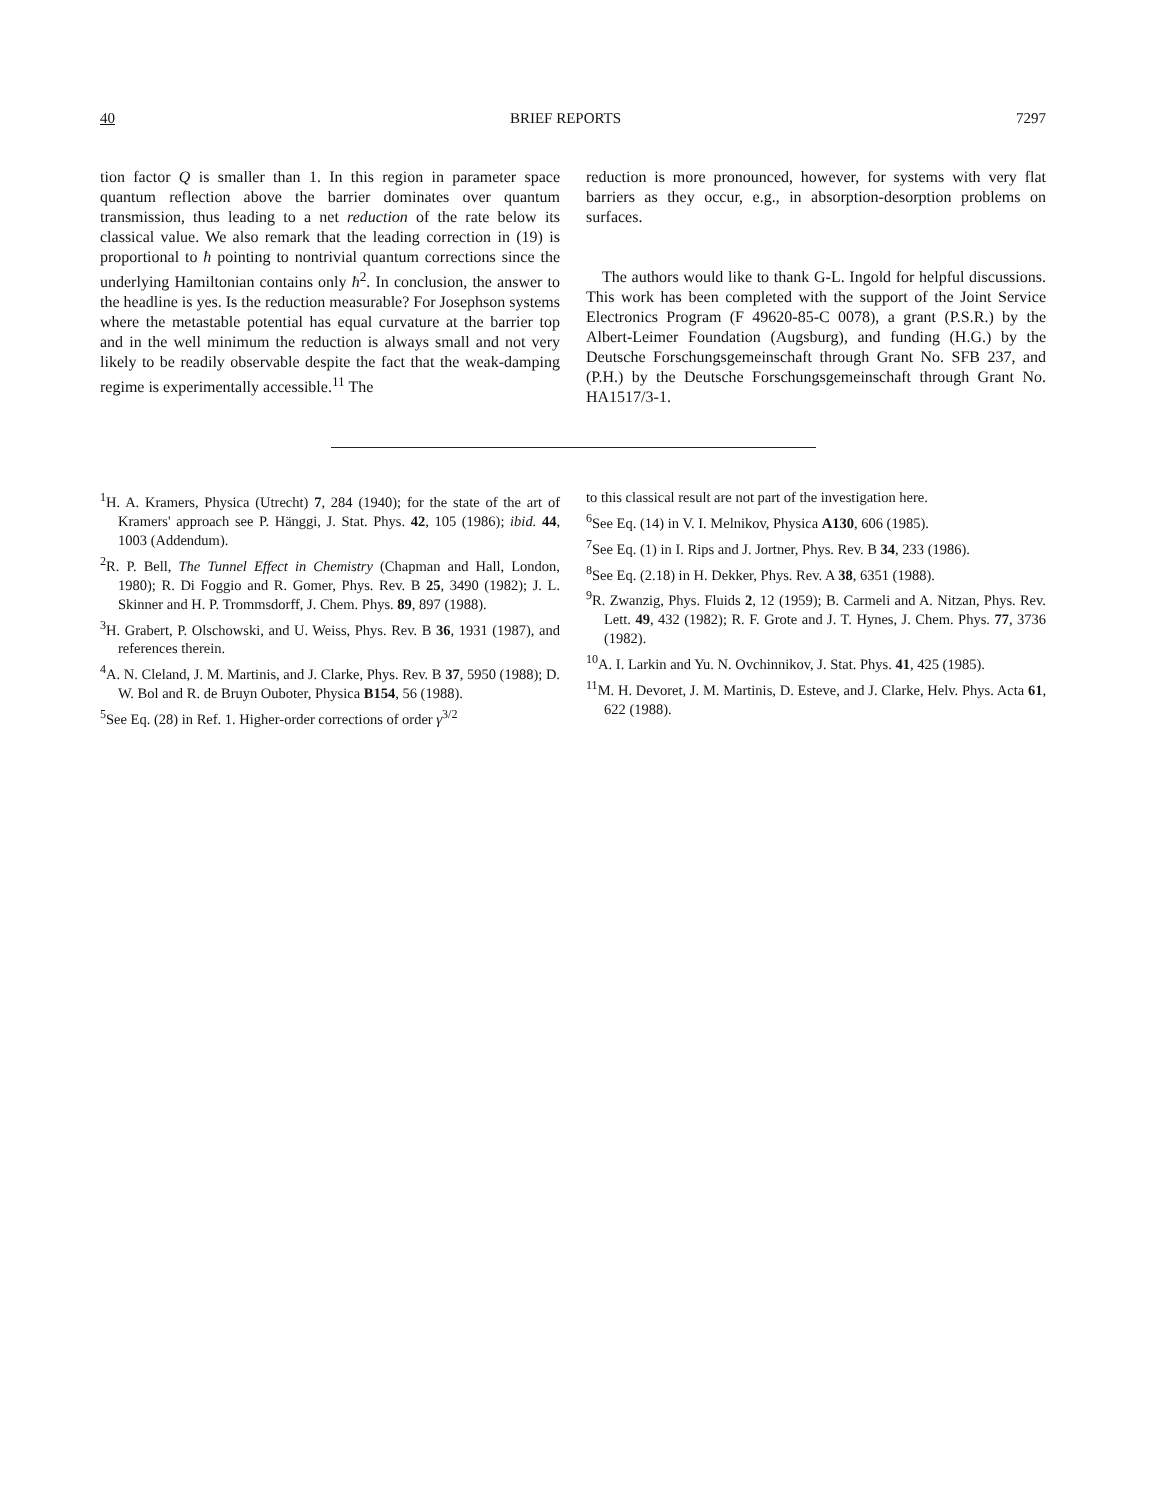40 BRIEF REPORTS 7297
tion factor Q is smaller than 1. In this region in parameter space quantum reflection above the barrier dominates over quantum transmission, thus leading to a net reduction of the rate below its classical value. We also remark that the leading correction in (19) is proportional to ħ pointing to nontrivial quantum corrections since the underlying Hamiltonian contains only ħ<sup>2</sup>. In conclusion, the answer to the headline is yes. Is the reduction measurable? For Josephson systems where the metastable potential has equal curvature at the barrier top and in the well minimum the reduction is always small and not very likely to be readily observable despite the fact that the weak-damping regime is experimentally accessible.<sup>11</sup> The
reduction is more pronounced, however, for systems with very flat barriers as they occur, e.g., in absorption-desorption problems on surfaces.
The authors would like to thank G-L. Ingold for helpful discussions. This work has been completed with the support of the Joint Service Electronics Program (F 49620-85-C 0078), a grant (P.S.R.) by the Albert-Leimer Foundation (Augsburg), and funding (H.G.) by the Deutsche Forschungsgemeinschaft through Grant No. SFB 237, and (P.H.) by the Deutsche Forschungsgemeinschaft through Grant No. HA1517/3-1.
<sup>1</sup>H. A. Kramers, Physica (Utrecht) 7, 284 (1940); for the state of the art of Kramers' approach see P. Hänggi, J. Stat. Phys. 42, 105 (1986); ibid. 44, 1003 (Addendum).
<sup>2</sup> R. P. Bell, The Tunnel Effect in Chemistry (Chapman and Hall, London, 1980); R. Di Foggio and R. Gomer, Phys. Rev. B 25, 3490 (1982); J. L. Skinner and H. P. Trommsdorff, J. Chem. Phys. 89, 897 (1988).
<sup>3</sup>H. Grabert, P. Olschowski, and U. Weiss, Phys. Rev. B 36, 1931 (1987), and references therein.
<sup>4</sup> A. N. Cleland, J. M. Martinis, and J. Clarke, Phys. Rev. B 37, 5950 (1988); D. W. Bol and R. de Bruyn Ouboter, Physica B154, 56 (1988).
<sup>5</sup> See Eq. (28) in Ref. 1. Higher-order corrections of order γ<sup>3/2</sup>
to this classical result are not part of the investigation here.
<sup>6</sup> See Eq. (14) in V. I. Melnikov, Physica A130, 606 (1985).
<sup>7</sup> See Eq. (1) in I. Rips and J. Jortner, Phys. Rev. B 34, 233 (1986).
<sup>8</sup> See Eq. (2.18) in H. Dekker, Phys. Rev. A 38, 6351 (1988).
<sup>9</sup> R. Zwanzig, Phys. Fluids 2, 12 (1959); B. Carmeli and A. Nitzan, Phys. Rev. Lett. 49, 432 (1982); R. F. Grote and J. T. Hynes, J. Chem. Phys. 77, 3736 (1982).
<sup>10</sup> A. I. Larkin and Yu. N. Ovchinnikov, J. Stat. Phys. 41, 425 (1985).
<sup>11</sup> M. H. Devoret, J. M. Martinis, D. Esteve, and J. Clarke, Helv. Phys. Acta 61, 622 (1988).